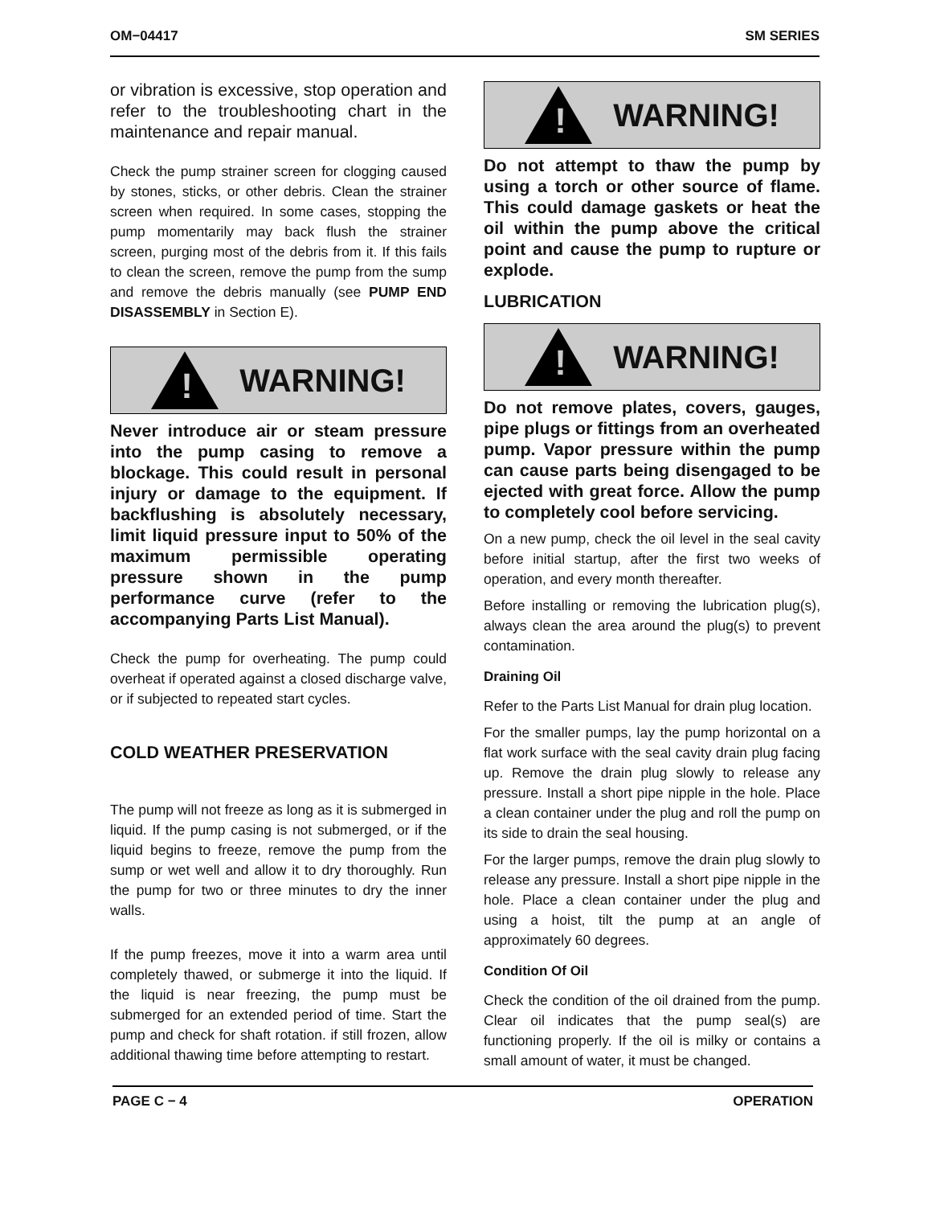OM−04417 SM SERIES
or vibration is excessive, stop operation and refer to the troubleshooting chart in the maintenance and repair manual.
Check the pump strainer screen for clogging caused by stones, sticks, or other debris. Clean the strainer screen when required. In some cases, stopping the pump momentarily may back flush the strainer screen, purging most of the debris from it. If this fails to clean the screen, remove the pump from the sump and remove the debris manually (see PUMP END DISASSEMBLY in Section E).
!
WARNING!
Never introduce air or steam pressure into the pump casing to remove a blockage. This could result in personal injury or damage to the equipment. If backflushing is absolutely necessary, limit liquid pressure input to 50% of the maximum permissible operating pressure shown in the pump performance curve (refer to the accompanying Parts List Manual).
Check the pump for overheating. The pump could overheat if operated against a closed discharge valve, or if subjected to repeated start cycles.
COLD WEATHER PRESERVATION
The pump will not freeze as long as it is submerged in liquid. If the pump casing is not submerged, or if the liquid begins to freeze, remove the pump from the sump or wet well and allow it to dry thoroughly. Run the pump for two or three minutes to dry the inner walls.
If the pump freezes, move it into a warm area until completely thawed, or submerge it into the liquid. If the liquid is near freezing, the pump must be submerged for an extended period of time. Start the pump and check for shaft rotation. if still frozen, allow additional thawing time before attempting to restart.
!
WARNING!
Do not attempt to thaw the pump by using a torch or other source of flame. This could damage gaskets or heat the oil within the pump above the critical point and cause the pump to rupture or explode.
LUBRICATION
!
WARNING!
Do not remove plates, covers, gauges, pipe plugs or fittings from an overheated pump. Vapor pressure within the pump can cause parts being disengaged to be ejected with great force. Allow the pump to completely cool before servicing.
On a new pump, check the oil level in the seal cavity before initial startup, after the first two weeks of operation, and every month thereafter.
Before installing or removing the lubrication plug(s), always clean the area around the plug(s) to prevent contamination.
Draining Oil
Refer to the Parts List Manual for drain plug location.
For the smaller pumps, lay the pump horizontal on a flat work surface with the seal cavity drain plug facing up. Remove the drain plug slowly to release any pressure. Install a short pipe nipple in the hole. Place a clean container under the plug and roll the pump on its side to drain the seal housing.
For the larger pumps, remove the drain plug slowly to release any pressure. Install a short pipe nipple in the hole. Place a clean container under the plug and using a hoist, tilt the pump at an angle of approximately 60 degrees.
Condition Of Oil
Check the condition of the oil drained from the pump. Clear oil indicates that the pump seal(s) are functioning properly. If the oil is milky or contains a small amount of water, it must be changed.
PAGE C − 4 OPERATION